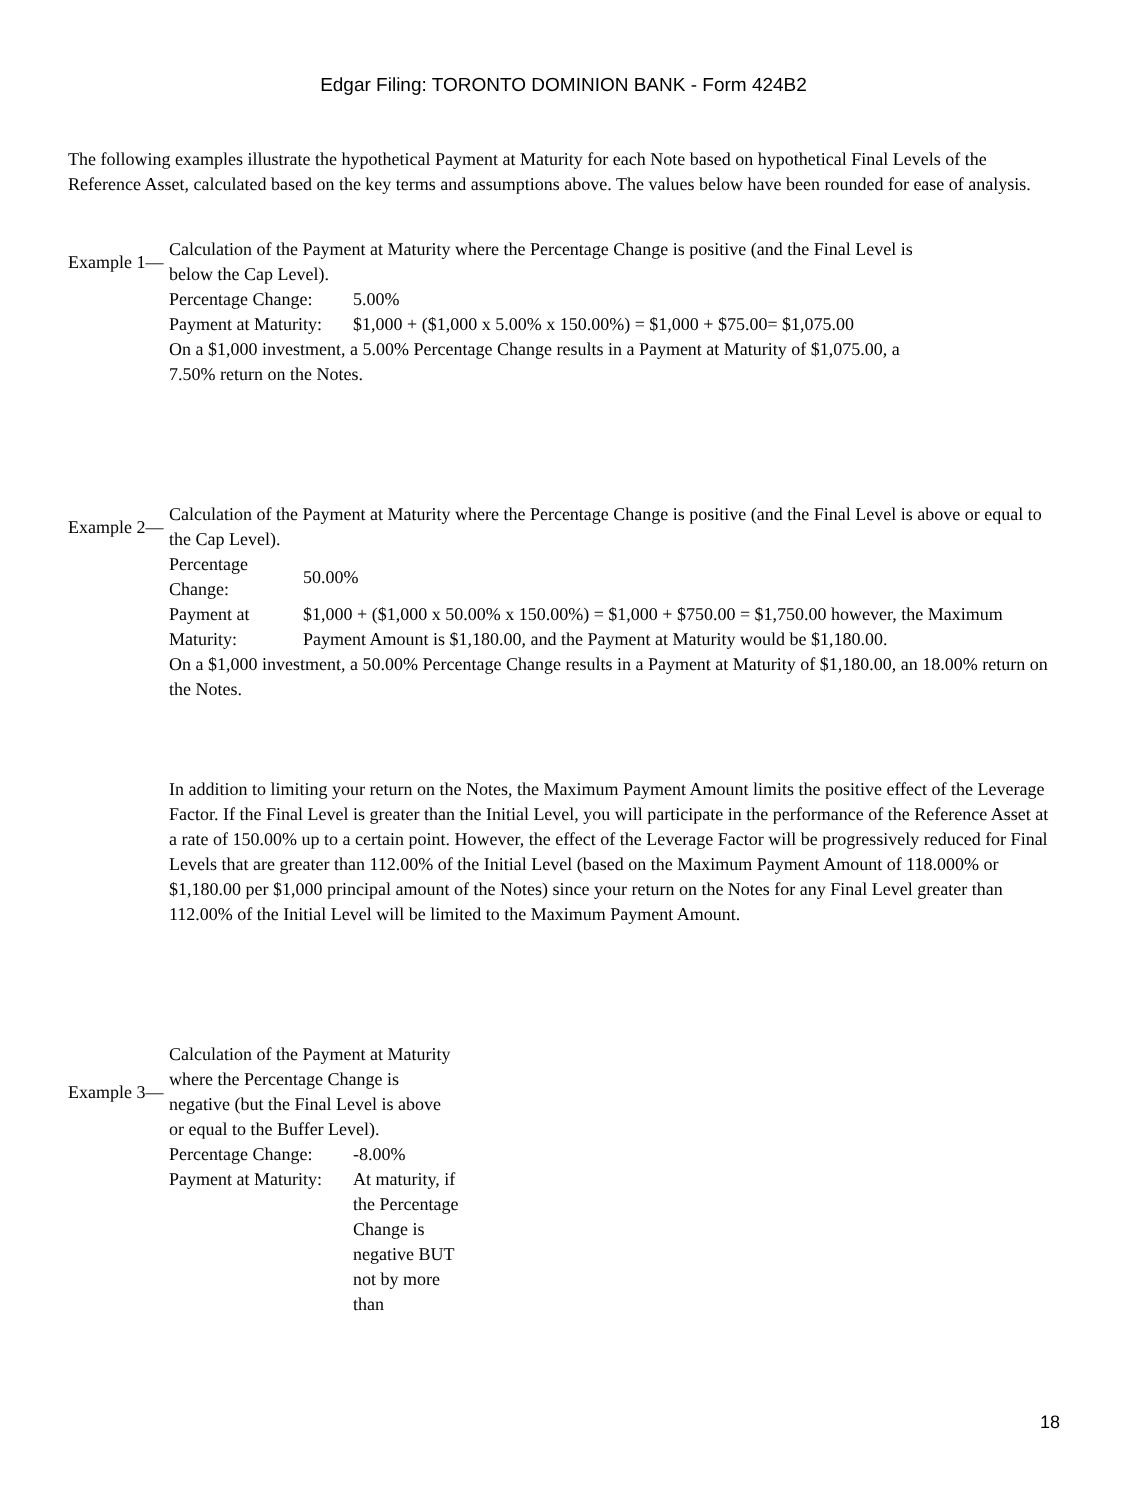Edgar Filing: TORONTO DOMINION BANK - Form 424B2
The following examples illustrate the hypothetical Payment at Maturity for each Note based on hypothetical Final Levels of the Reference Asset, calculated based on the key terms and assumptions above. The values below have been rounded for ease of analysis.
| Example 1— | Calculation of the Payment at Maturity where the Percentage Change is positive (and the Final Level is below the Cap Level). |
| Percentage Change: | 5.00% |
| Payment at Maturity: | $1,000 + ($1,000 x 5.00% x 150.00%) = $1,000 + $75.00= $1,075.00 |
On a $1,000 investment, a 5.00% Percentage Change results in a Payment at Maturity of $1,075.00, a 7.50% return on the Notes.
| Example 2— | Calculation of the Payment at Maturity where the Percentage Change is positive (and the Final Level is above or equal to the Cap Level). |
| Percentage Change: | 50.00% |
| Payment at Maturity: | $1,000 + ($1,000 x 50.00% x 150.00%) = $1,000 + $750.00 = $1,750.00 however, the Maximum Payment Amount is $1,180.00, and the Payment at Maturity would be $1,180.00. |
On a $1,000 investment, a 50.00% Percentage Change results in a Payment at Maturity of $1,180.00, an 18.00% return on the Notes.
In addition to limiting your return on the Notes, the Maximum Payment Amount limits the positive effect of the Leverage Factor. If the Final Level is greater than the Initial Level, you will participate in the performance of the Reference Asset at a rate of 150.00% up to a certain point. However, the effect of the Leverage Factor will be progressively reduced for Final Levels that are greater than 112.00% of the Initial Level (based on the Maximum Payment Amount of 118.000% or $1,180.00 per $1,000 principal amount of the Notes) since your return on the Notes for any Final Level greater than 112.00% of the Initial Level will be limited to the Maximum Payment Amount.
| Example 3— | Calculation of the Payment at Maturity where the Percentage Change is negative (but the Final Level is above or equal to the Buffer Level). |
| Percentage Change: | -8.00% |
| Payment at Maturity: | At maturity, if the Percentage Change is negative BUT not by more than |
18